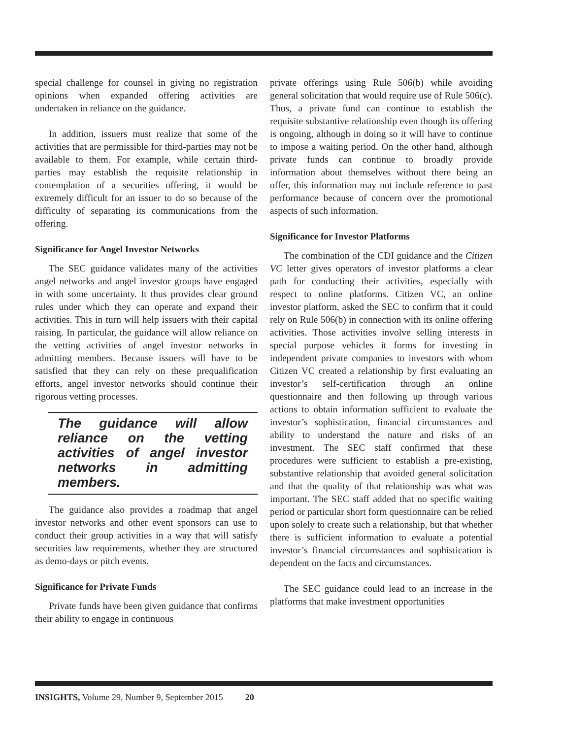special challenge for counsel in giving no registration opinions when expanded offering activities are undertaken in reliance on the guidance.
In addition, issuers must realize that some of the activities that are permissible for third-parties may not be available to them. For example, while certain third-parties may establish the requisite relationship in contemplation of a securities offering, it would be extremely difficult for an issuer to do so because of the difficulty of separating its communications from the offering.
Significance for Angel Investor Networks
The SEC guidance validates many of the activities angel networks and angel investor groups have engaged in with some uncertainty. It thus provides clear ground rules under which they can operate and expand their activities. This in turn will help issuers with their capital raising. In particular, the guidance will allow reliance on the vetting activities of angel investor networks in admitting members. Because issuers will have to be satisfied that they can rely on these prequalification efforts, angel investor networks should continue their rigorous vetting processes.
The guidance will allow reliance on the vetting activities of angel investor networks in admitting members.
The guidance also provides a roadmap that angel investor networks and other event sponsors can use to conduct their group activities in a way that will satisfy securities law requirements, whether they are structured as demo-days or pitch events.
Significance for Private Funds
Private funds have been given guidance that confirms their ability to engage in continuous
private offerings using Rule 506(b) while avoiding general solicitation that would require use of Rule 506(c). Thus, a private fund can continue to establish the requisite substantive relationship even though its offering is ongoing, although in doing so it will have to continue to impose a waiting period. On the other hand, although private funds can continue to broadly provide information about themselves without there being an offer, this information may not include reference to past performance because of concern over the promotional aspects of such information.
Significance for Investor Platforms
The combination of the CDI guidance and the Citizen VC letter gives operators of investor platforms a clear path for conducting their activities, especially with respect to online platforms. Citizen VC, an online investor platform, asked the SEC to confirm that it could rely on Rule 506(b) in connection with its online offering activities. Those activities involve selling interests in special purpose vehicles it forms for investing in independent private companies to investors with whom Citizen VC created a relationship by first evaluating an investor’s self-certification through an online questionnaire and then following up through various actions to obtain information sufficient to evaluate the investor’s sophistication, financial circumstances and ability to understand the nature and risks of an investment. The SEC staff confirmed that these procedures were sufficient to establish a pre-existing, substantive relationship that avoided general solicitation and that the quality of that relationship was what was important. The SEC staff added that no specific waiting period or particular short form questionnaire can be relied upon solely to create such a relationship, but that whether there is sufficient information to evaluate a potential investor’s financial circumstances and sophistication is dependent on the facts and circumstances.
The SEC guidance could lead to an increase in the platforms that make investment opportunities
INSIGHTS, Volume 29, Number 9, September 2015 20